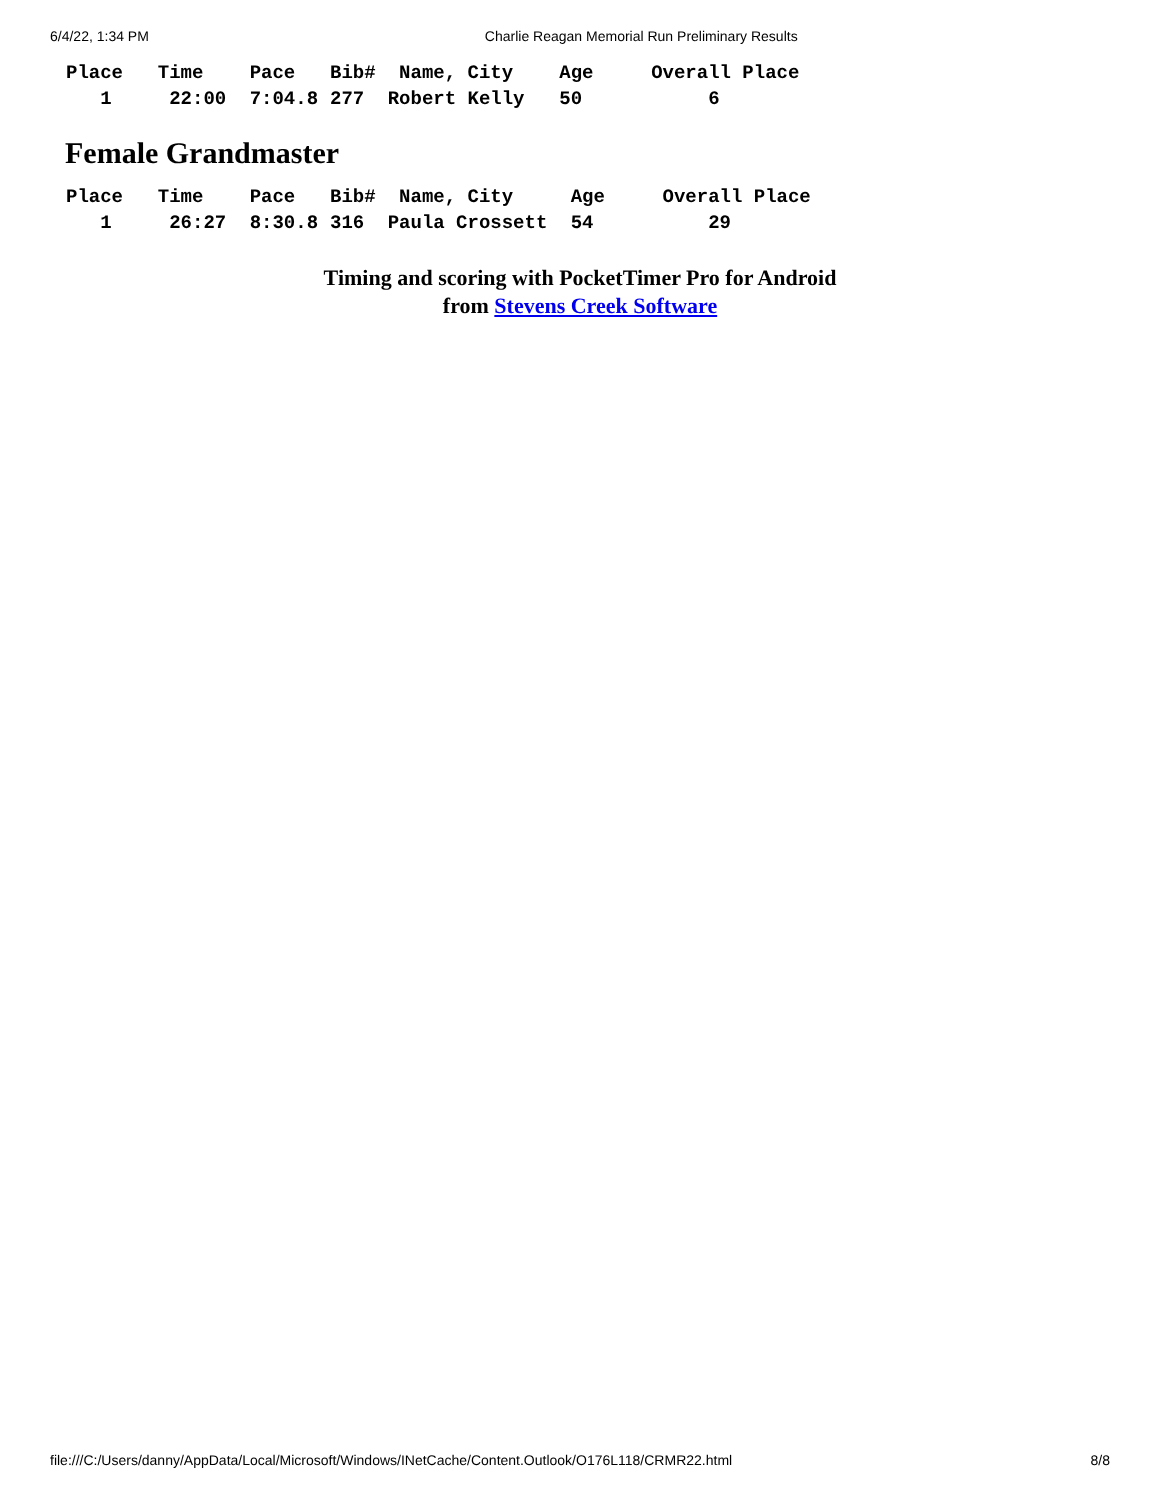6/4/22, 1:34 PM Charlie Reagan Memorial Run Preliminary Results
| Place | Time | Pace | Bib# | Name, City | Age | Overall Place |
| --- | --- | --- | --- | --- | --- | --- |
| 1 | 22:00 | 7:04.8 | 277 | Robert Kelly | 50 | 6 |
Female Grandmaster
| Place | Time | Pace | Bib# | Name, City | Age | Overall Place |
| --- | --- | --- | --- | --- | --- | --- |
| 1 | 26:27 | 8:30.8 | 316 | Paula Crossett | 54 | 29 |
Timing and scoring with PocketTimer Pro for Android
from Stevens Creek Software
file:///C:/Users/danny/AppData/Local/Microsoft/Windows/INetCache/Content.Outlook/O176L118/CRMR22.html 8/8